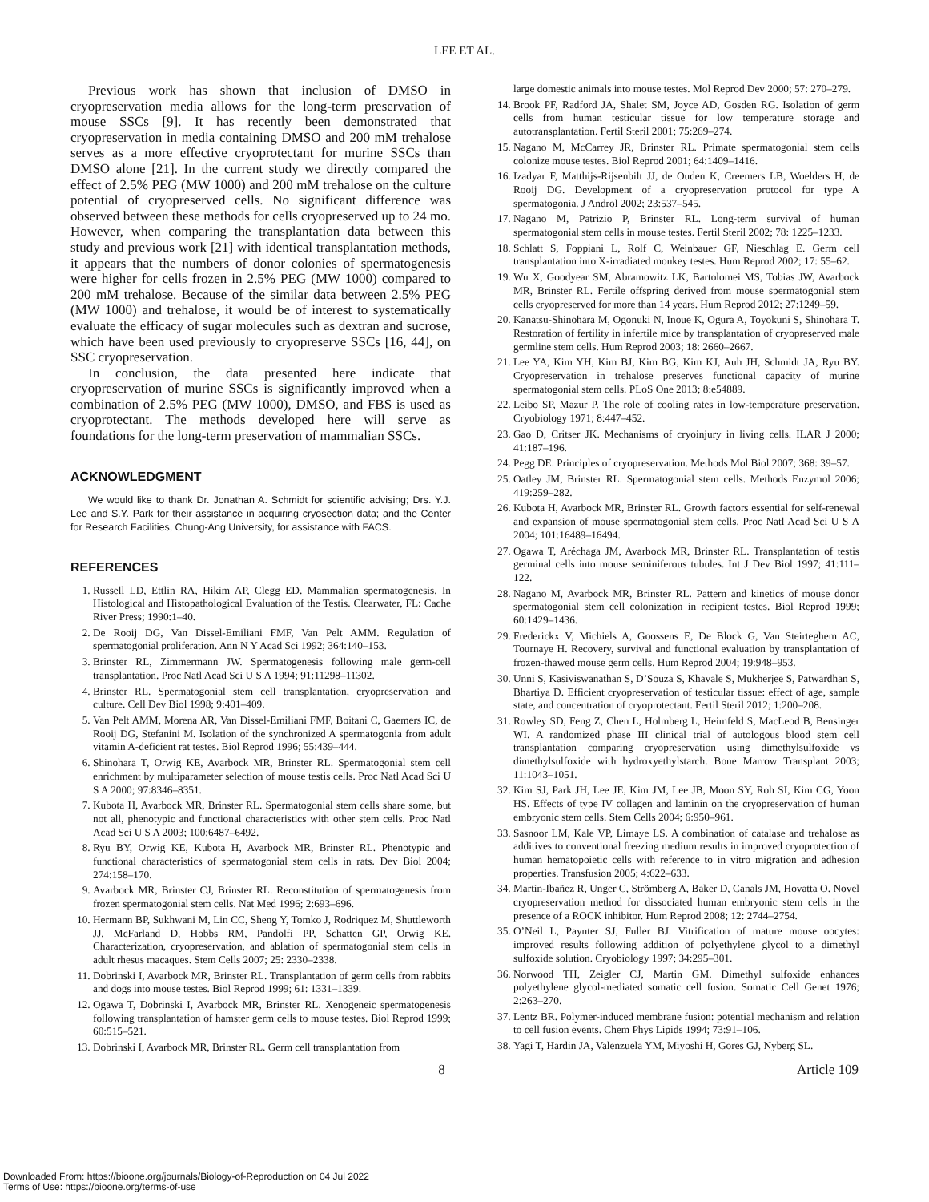LEE ET AL.
Previous work has shown that inclusion of DMSO in cryopreservation media allows for the long-term preservation of mouse SSCs [9]. It has recently been demonstrated that cryopreservation in media containing DMSO and 200 mM trehalose serves as a more effective cryoprotectant for murine SSCs than DMSO alone [21]. In the current study we directly compared the effect of 2.5% PEG (MW 1000) and 200 mM trehalose on the culture potential of cryopreserved cells. No significant difference was observed between these methods for cells cryopreserved up to 24 mo. However, when comparing the transplantation data between this study and previous work [21] with identical transplantation methods, it appears that the numbers of donor colonies of spermatogenesis were higher for cells frozen in 2.5% PEG (MW 1000) compared to 200 mM trehalose. Because of the similar data between 2.5% PEG (MW 1000) and trehalose, it would be of interest to systematically evaluate the efficacy of sugar molecules such as dextran and sucrose, which have been used previously to cryopreserve SSCs [16, 44], on SSC cryopreservation.
In conclusion, the data presented here indicate that cryopreservation of murine SSCs is significantly improved when a combination of 2.5% PEG (MW 1000), DMSO, and FBS is used as cryoprotectant. The methods developed here will serve as foundations for the long-term preservation of mammalian SSCs.
ACKNOWLEDGMENT
We would like to thank Dr. Jonathan A. Schmidt for scientific advising; Drs. Y.J. Lee and S.Y. Park for their assistance in acquiring cryosection data; and the Center for Research Facilities, Chung-Ang University, for assistance with FACS.
REFERENCES
1. Russell LD, Ettlin RA, Hikim AP, Clegg ED. Mammalian spermatogenesis. In Histological and Histopathological Evaluation of the Testis. Clearwater, FL: Cache River Press; 1990:1–40.
2. De Rooij DG, Van Dissel-Emiliani FMF, Van Pelt AMM. Regulation of spermatogonial proliferation. Ann N Y Acad Sci 1992; 364:140–153.
3. Brinster RL, Zimmermann JW. Spermatogenesis following male germ-cell transplantation. Proc Natl Acad Sci U S A 1994; 91:11298–11302.
4. Brinster RL. Spermatogonial stem cell transplantation, cryopreservation and culture. Cell Dev Biol 1998; 9:401–409.
5. Van Pelt AMM, Morena AR, Van Dissel-Emiliani FMF, Boitani C, Gaemers IC, de Rooij DG, Stefanini M. Isolation of the synchronized A spermatogonia from adult vitamin A-deficient rat testes. Biol Reprod 1996; 55:439–444.
6. Shinohara T, Orwig KE, Avarbock MR, Brinster RL. Spermatogonial stem cell enrichment by multiparameter selection of mouse testis cells. Proc Natl Acad Sci U S A 2000; 97:8346–8351.
7. Kubota H, Avarbock MR, Brinster RL. Spermatogonial stem cells share some, but not all, phenotypic and functional characteristics with other stem cells. Proc Natl Acad Sci U S A 2003; 100:6487–6492.
8. Ryu BY, Orwig KE, Kubota H, Avarbock MR, Brinster RL. Phenotypic and functional characteristics of spermatogonial stem cells in rats. Dev Biol 2004; 274:158–170.
9. Avarbock MR, Brinster CJ, Brinster RL. Reconstitution of spermatogenesis from frozen spermatogonial stem cells. Nat Med 1996; 2:693–696.
10. Hermann BP, Sukhwani M, Lin CC, Sheng Y, Tomko J, Rodriquez M, Shuttleworth JJ, McFarland D, Hobbs RM, Pandolfi PP, Schatten GP, Orwig KE. Characterization, cryopreservation, and ablation of spermatogonial stem cells in adult rhesus macaques. Stem Cells 2007; 25: 2330–2338.
11. Dobrinski I, Avarbock MR, Brinster RL. Transplantation of germ cells from rabbits and dogs into mouse testes. Biol Reprod 1999; 61: 1331–1339.
12. Ogawa T, Dobrinski I, Avarbock MR, Brinster RL. Xenogeneic spermatogenesis following transplantation of hamster germ cells to mouse testes. Biol Reprod 1999; 60:515–521.
13. Dobrinski I, Avarbock MR, Brinster RL. Germ cell transplantation from
large domestic animals into mouse testes. Mol Reprod Dev 2000; 57: 270–279.
14. Brook PF, Radford JA, Shalet SM, Joyce AD, Gosden RG. Isolation of germ cells from human testicular tissue for low temperature storage and autotransplantation. Fertil Steril 2001; 75:269–274.
15. Nagano M, McCarrey JR, Brinster RL. Primate spermatogonial stem cells colonize mouse testes. Biol Reprod 2001; 64:1409–1416.
16. Izadyar F, Matthijs-Rijsenbilt JJ, de Ouden K, Creemers LB, Woelders H, de Rooij DG. Development of a cryopreservation protocol for type A spermatogonia. J Androl 2002; 23:537–545.
17. Nagano M, Patrizio P, Brinster RL. Long-term survival of human spermatogonial stem cells in mouse testes. Fertil Steril 2002; 78: 1225–1233.
18. Schlatt S, Foppiani L, Rolf C, Weinbauer GF, Nieschlag E. Germ cell transplantation into X-irradiated monkey testes. Hum Reprod 2002; 17: 55–62.
19. Wu X, Goodyear SM, Abramowitz LK, Bartolomei MS, Tobias JW, Avarbock MR, Brinster RL. Fertile offspring derived from mouse spermatogonial stem cells cryopreserved for more than 14 years. Hum Reprod 2012; 27:1249–59.
20. Kanatsu-Shinohara M, Ogonuki N, Inoue K, Ogura A, Toyokuni S, Shinohara T. Restoration of fertility in infertile mice by transplantation of cryopreserved male germline stem cells. Hum Reprod 2003; 18: 2660–2667.
21. Lee YA, Kim YH, Kim BJ, Kim BG, Kim KJ, Auh JH, Schmidt JA, Ryu BY. Cryopreservation in trehalose preserves functional capacity of murine spermatogonial stem cells. PLoS One 2013; 8:e54889.
22. Leibo SP, Mazur P. The role of cooling rates in low-temperature preservation. Cryobiology 1971; 8:447–452.
23. Gao D, Critser JK. Mechanisms of cryoinjury in living cells. ILAR J 2000; 41:187–196.
24. Pegg DE. Principles of cryopreservation. Methods Mol Biol 2007; 368: 39–57.
25. Oatley JM, Brinster RL. Spermatogonial stem cells. Methods Enzymol 2006; 419:259–282.
26. Kubota H, Avarbock MR, Brinster RL. Growth factors essential for self-renewal and expansion of mouse spermatogonial stem cells. Proc Natl Acad Sci U S A 2004; 101:16489–16494.
27. Ogawa T, Aréchaga JM, Avarbock MR, Brinster RL. Transplantation of testis germinal cells into mouse seminiferous tubules. Int J Dev Biol 1997; 41:111–122.
28. Nagano M, Avarbock MR, Brinster RL. Pattern and kinetics of mouse donor spermatogonial stem cell colonization in recipient testes. Biol Reprod 1999; 60:1429–1436.
29. Frederickx V, Michiels A, Goossens E, De Block G, Van Steirteghem AC, Tournaye H. Recovery, survival and functional evaluation by transplantation of frozen-thawed mouse germ cells. Hum Reprod 2004; 19:948–953.
30. Unni S, Kasiviswanathan S, D’Souza S, Khavale S, Mukherjee S, Patwardhan S, Bhartiya D. Efficient cryopreservation of testicular tissue: effect of age, sample state, and concentration of cryoprotectant. Fertil Steril 2012; 1:200–208.
31. Rowley SD, Feng Z, Chen L, Holmberg L, Heimfeld S, MacLeod B, Bensinger WI. A randomized phase III clinical trial of autologous blood stem cell transplantation comparing cryopreservation using dimethylsulfoxide vs dimethylsulfoxide with hydroxyethylstarch. Bone Marrow Transplant 2003; 11:1043–1051.
32. Kim SJ, Park JH, Lee JE, Kim JM, Lee JB, Moon SY, Roh SI, Kim CG, Yoon HS. Effects of type IV collagen and laminin on the cryopreservation of human embryonic stem cells. Stem Cells 2004; 6:950–961.
33. Sasnoor LM, Kale VP, Limaye LS. A combination of catalase and trehalose as additives to conventional freezing medium results in improved cryoprotection of human hematopoietic cells with reference to in vitro migration and adhesion properties. Transfusion 2005; 4:622–633.
34. Martin-Ibañez R, Unger C, Strömberg A, Baker D, Canals JM, Hovatta O. Novel cryopreservation method for dissociated human embryonic stem cells in the presence of a ROCK inhibitor. Hum Reprod 2008; 12: 2744–2754.
35. O’Neil L, Paynter SJ, Fuller BJ. Vitrification of mature mouse oocytes: improved results following addition of polyethylene glycol to a dimethyl sulfoxide solution. Cryobiology 1997; 34:295–301.
36. Norwood TH, Zeigler CJ, Martin GM. Dimethyl sulfoxide enhances polyethylene glycol-mediated somatic cell fusion. Somatic Cell Genet 1976; 2:263–270.
37. Lentz BR. Polymer-induced membrane fusion: potential mechanism and relation to cell fusion events. Chem Phys Lipids 1994; 73:91–106.
38. Yagi T, Hardin JA, Valenzuela YM, Miyoshi H, Gores GJ, Nyberg SL.
8 Article 109
Downloaded From: https://bioone.org/journals/Biology-of-Reproduction on 04 Jul 2022
Terms of Use: https://bioone.org/terms-of-use